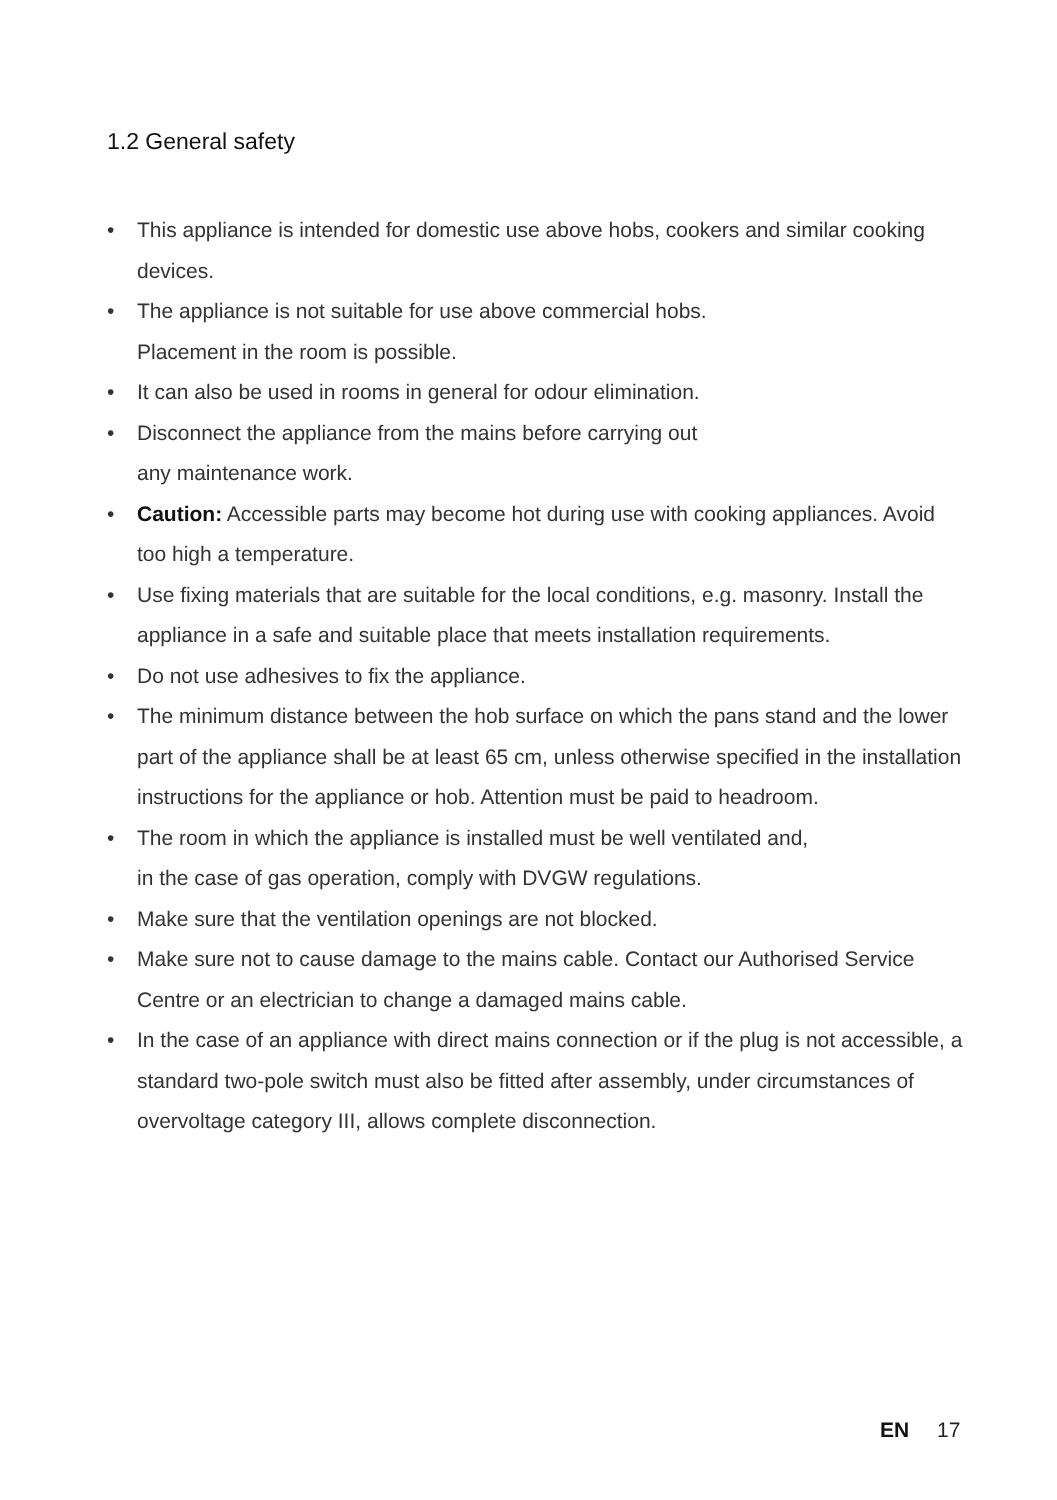1.2 General safety
• This appliance is intended for domestic use above hobs, cookers and similar cooking devices.
• The appliance is not suitable for use above commercial hobs.
Placement in the room is possible.
• It can also be used in rooms in general for odour elimination.
• Disconnect the appliance from the mains before carrying out
any maintenance work.
• Caution: Accessible parts may become hot during use with cooking appliances. Avoid too high a temperature.
• Use fixing materials that are suitable for the local conditions, e.g. masonry. Install the appliance in a safe and suitable place that meets installation requirements.
• Do not use adhesives to fix the appliance.
• The minimum distance between the hob surface on which the pans stand and the lower part of the appliance shall be at least 65 cm, unless otherwise specified in the installation instructions for the appliance or hob. Attention must be paid to headroom.
• The room in which the appliance is installed must be well ventilated and,
in the case of gas operation, comply with DVGW regulations.
• Make sure that the ventilation openings are not blocked.
• Make sure not to cause damage to the mains cable. Contact our Authorised Service Centre or an electrician to change a damaged mains cable.
• In the case of an appliance with direct mains connection or if the plug is not accessible, a standard two-pole switch must also be fitted after assembly, under circumstances of overvoltage category III, allows complete disconnection.
EN 17